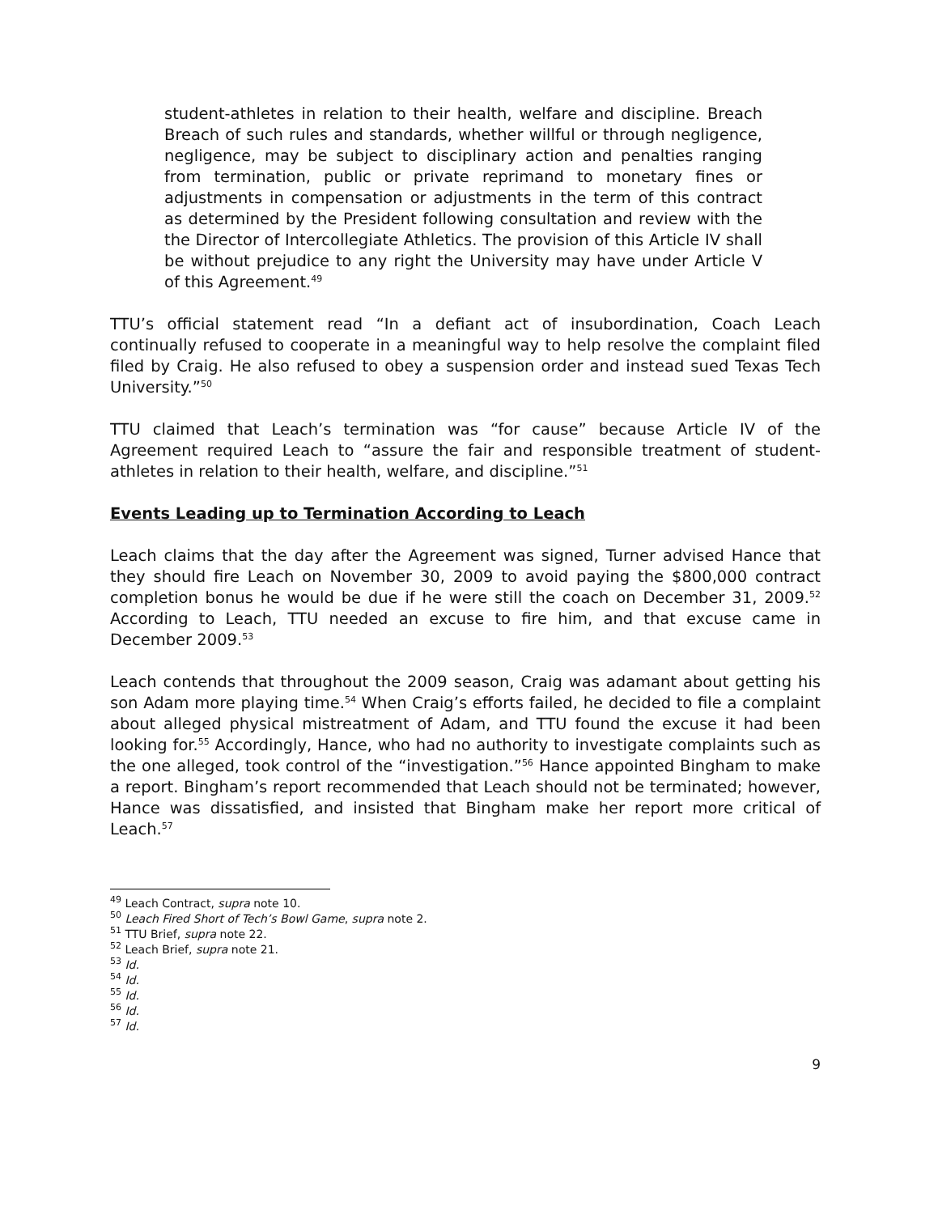student-athletes in relation to their health, welfare and discipline. Breach Breach of such rules and standards, whether willful or through negligence, negligence, may be subject to disciplinary action and penalties ranging from termination, public or private reprimand to monetary fines or adjustments in compensation or adjustments in the term of this contract as determined by the President following consultation and review with the the Director of Intercollegiate Athletics. The provision of this Article IV shall be without prejudice to any right the University may have under Article V of this Agreement.<sup>49</sup>
TTU’s official statement read “In a defiant act of insubordination, Coach Leach continually refused to cooperate in a meaningful way to help resolve the complaint filed filed by Craig. He also refused to obey a suspension order and instead sued Texas Tech University.”<sup>50</sup>
TTU claimed that Leach’s termination was “for cause” because Article IV of the Agreement required Leach to “assure the fair and responsible treatment of student-athletes in relation to their health, welfare, and discipline.”<sup>51</sup>
Events Leading up to Termination According to Leach
Leach claims that the day after the Agreement was signed, Turner advised Hance that they should fire Leach on November 30, 2009 to avoid paying the $800,000 contract completion bonus he would be due if he were still the coach on December 31, 2009.<sup>52</sup> According to Leach, TTU needed an excuse to fire him, and that excuse came in December 2009.<sup>53</sup>
Leach contends that throughout the 2009 season, Craig was adamant about getting his son Adam more playing time.<sup>54</sup> When Craig’s efforts failed, he decided to file a complaint about alleged physical mistreatment of Adam, and TTU found the excuse it had been looking for.<sup>55</sup> Accordingly, Hance, who had no authority to investigate complaints such as the one alleged, took control of the “investigation.”<sup>56</sup> Hance appointed Bingham to make a report. Bingham’s report recommended that Leach should not be terminated; however, Hance was dissatisfied, and insisted that Bingham make her report more critical of Leach.<sup>57</sup>
<sup>49</sup> Leach Contract, supra note 10.
<sup>50</sup> Leach Fired Short of Tech’s Bowl Game, supra note 2.
<sup>51</sup> TTU Brief, supra note 22.
<sup>52</sup> Leach Brief, supra note 21.
<sup>53</sup> Id.
<sup>54</sup> Id.
<sup>55</sup> Id.
<sup>56</sup> Id.
<sup>57</sup> Id.
9